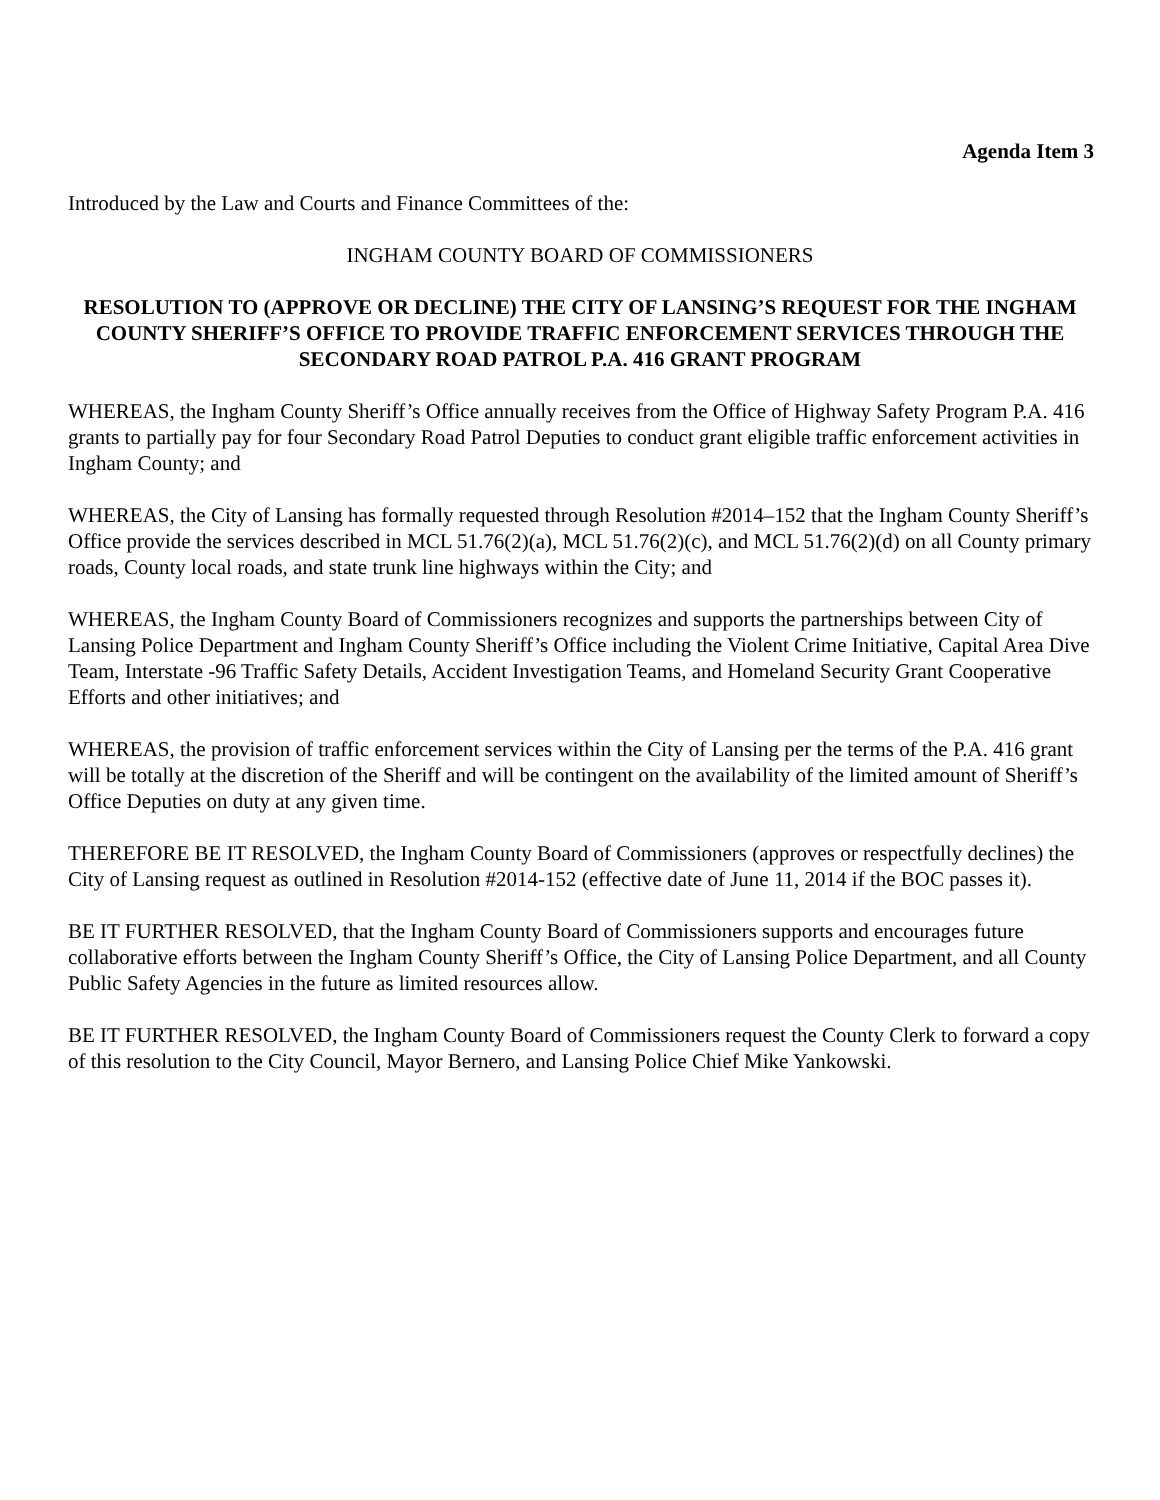Agenda Item 3
Introduced by the Law and Courts and Finance Committees of the:
INGHAM COUNTY BOARD OF COMMISSIONERS
RESOLUTION TO (APPROVE OR DECLINE) THE CITY OF LANSING’S REQUEST FOR THE INGHAM COUNTY SHERIFF’S OFFICE TO PROVIDE TRAFFIC ENFORCEMENT SERVICES THROUGH THE SECONDARY ROAD PATROL P.A. 416 GRANT PROGRAM
WHEREAS, the Ingham County Sheriff’s Office annually receives from the Office of Highway Safety Program P.A. 416 grants to partially pay for four Secondary Road Patrol Deputies to conduct grant eligible traffic enforcement activities in Ingham County; and
WHEREAS, the City of Lansing has formally requested through Resolution #2014–152 that the Ingham County Sheriff’s Office provide the services described in MCL 51.76(2)(a), MCL 51.76(2)(c), and MCL 51.76(2)(d) on all County primary roads, County local roads, and state trunk line highways within the City; and
WHEREAS, the Ingham County Board of Commissioners recognizes and supports the partnerships between City of Lansing Police Department and Ingham County Sheriff’s Office including the Violent Crime Initiative, Capital Area Dive Team, Interstate -96 Traffic Safety Details, Accident Investigation Teams, and Homeland Security Grant Cooperative Efforts and other initiatives; and
WHEREAS, the provision of traffic enforcement services within the City of Lansing per the terms of the P.A. 416 grant will be totally at the discretion of the Sheriff and will be contingent on the availability of the limited amount of Sheriff’s Office Deputies on duty at any given time.
THEREFORE BE IT RESOLVED, the Ingham County Board of Commissioners (approves or respectfully declines) the City of Lansing request as outlined in Resolution #2014-152 (effective date of June 11, 2014 if the BOC passes it).
BE IT FURTHER RESOLVED, that the Ingham County Board of Commissioners supports and encourages future collaborative efforts between the Ingham County Sheriff’s Office, the City of Lansing Police Department, and all County Public Safety Agencies in the future as limited resources allow.
BE IT FURTHER RESOLVED, the Ingham County Board of Commissioners request the County Clerk to forward a copy of this resolution to the City Council, Mayor Bernero, and Lansing Police Chief Mike Yankowski.